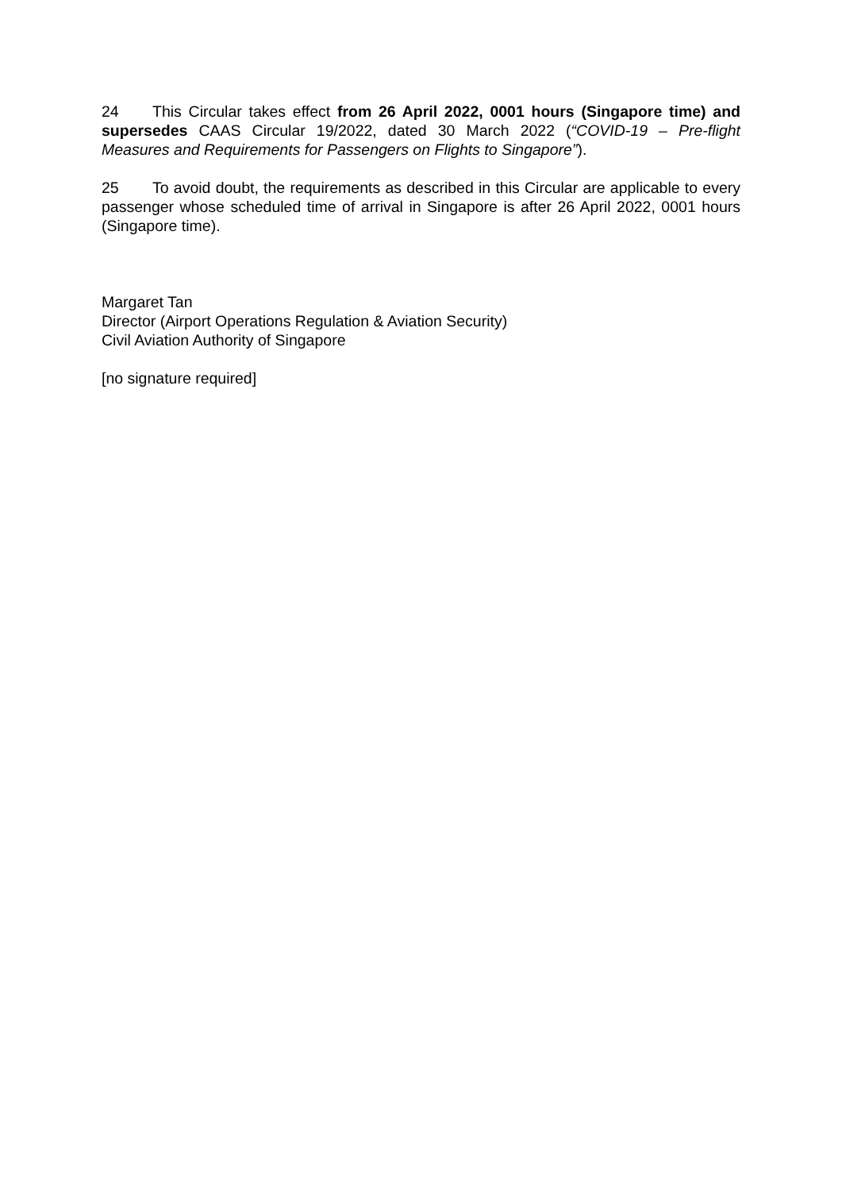24 This Circular takes effect from 26 April 2022, 0001 hours (Singapore time) and supersedes CAAS Circular 19/2022, dated 30 March 2022 (“COVID-19 – Pre-flight Measures and Requirements for Passengers on Flights to Singapore”).
25 To avoid doubt, the requirements as described in this Circular are applicable to every passenger whose scheduled time of arrival in Singapore is after 26 April 2022, 0001 hours (Singapore time).
Margaret Tan
Director (Airport Operations Regulation & Aviation Security)
Civil Aviation Authority of Singapore
[no signature required]